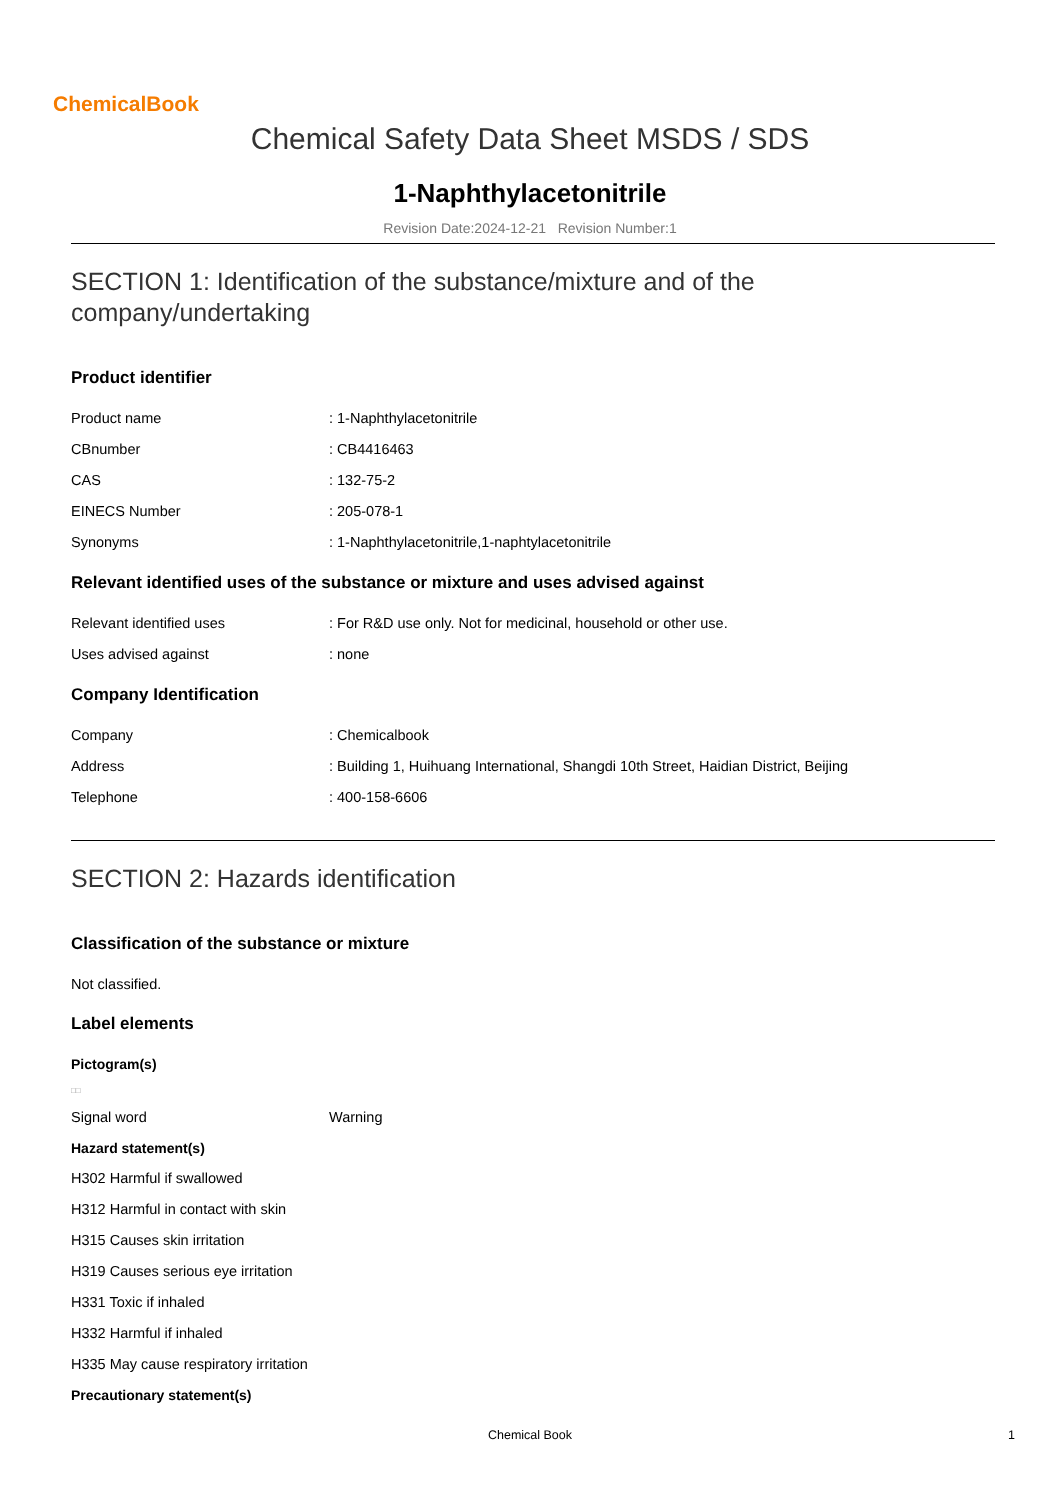ChemicalBook
Chemical Safety Data Sheet MSDS / SDS
1-Naphthylacetonitrile
Revision Date:2024-12-21 Revision Number:1
SECTION 1: Identification of the substance/mixture and of the company/undertaking
Product identifier
Product name: 1-Naphthylacetonitrile
CBnumber: CB4416463
CAS: 132-75-2
EINECS Number: 205-078-1
Synonyms: 1-Naphthylacetonitrile,1-naphtylacetonitrile
Relevant identified uses of the substance or mixture and uses advised against
Relevant identified uses: For R&D use only. Not for medicinal, household or other use.
Uses advised against: none
Company Identification
Company: Chemicalbook
Address: Building 1, Huihuang International, Shangdi 10th Street, Haidian District, Beijing
Telephone: 400-158-6606
SECTION 2: Hazards identification
Classification of the substance or mixture
Not classified.
Label elements
Pictogram(s)
□□
Signal word Warning
Hazard statement(s)
H302 Harmful if swallowed
H312 Harmful in contact with skin
H315 Causes skin irritation
H319 Causes serious eye irritation
H331 Toxic if inhaled
H332 Harmful if inhaled
H335 May cause respiratory irritation
Precautionary statement(s)
Chemical Book 1